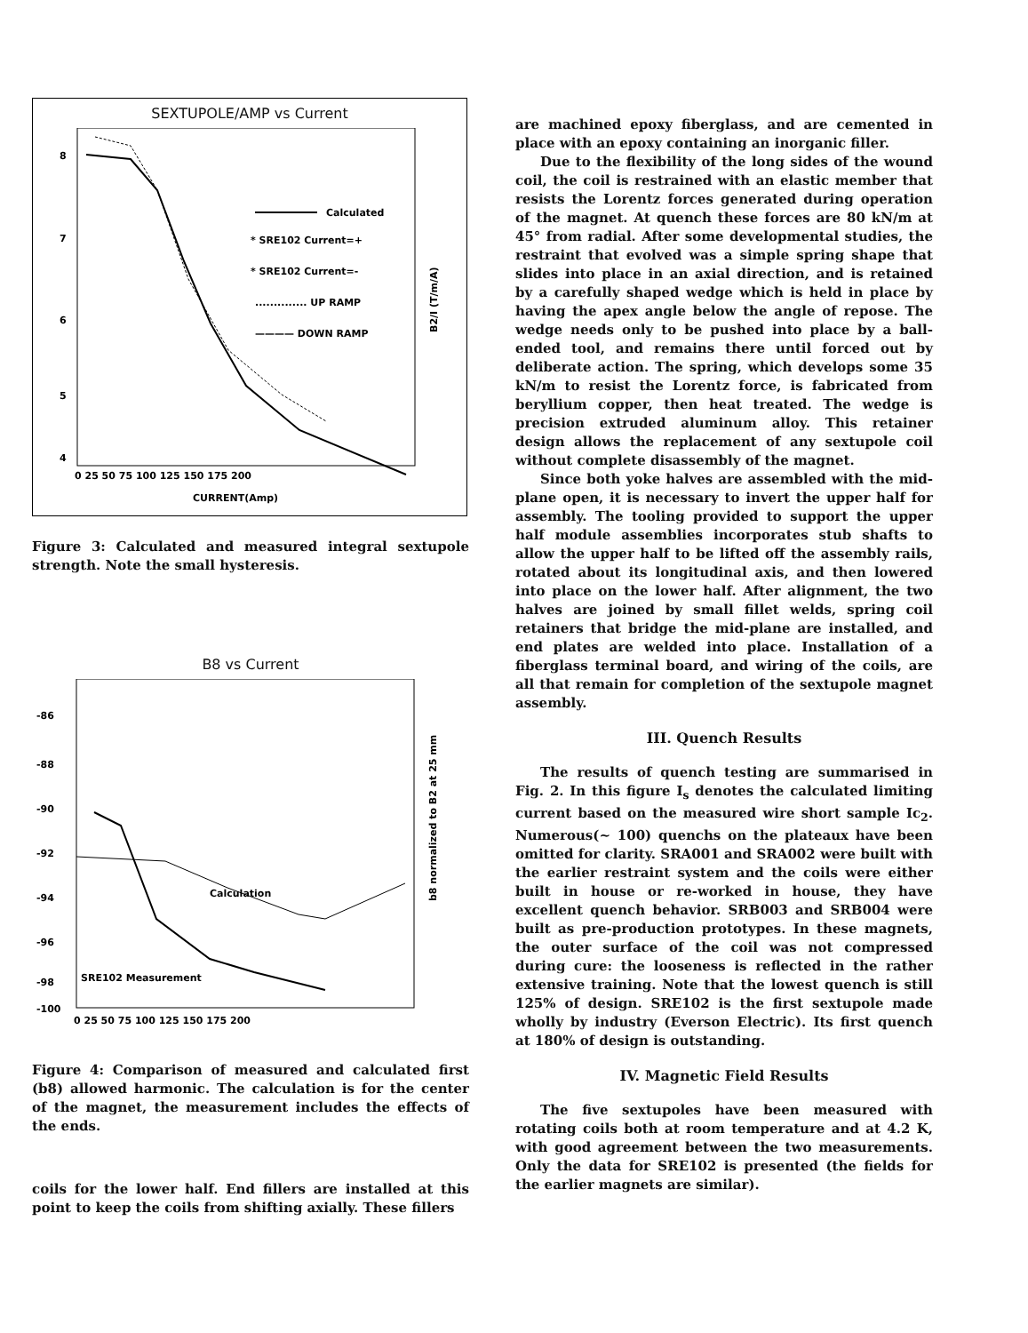SEXTUPOLE/AMP vs Current
Calculated
* SRE102 Current=+
* SRE102 Current=-
.............. UP RAMP
———— DOWN RAMP
B2/I (T/m/A)
8
7
6
5
4
0 25 50 75 100 125 150 175 200
CURRENT(Amp)
Figure 3: Calculated and measured integral sextupole strength. Note the small hysteresis.
B8 vs Current
Calculation
SRE102 Measurement
b8 normalized to B2 at 25 mm
-86
-88
-90
-92
-94
-96
-98
-100
0 25 50 75 100 125 150 175 200
Figure 4: Comparison of measured and calculated first (b8) allowed harmonic. The calculation is for the center of the magnet, the measurement includes the effects of the ends.
coils for the lower half. End fillers are installed at this point to keep the coils from shifting axially. These fillers
are machined epoxy fiberglass, and are cemented in place with an epoxy containing an inorganic filler.
Due to the flexibility of the long sides of the wound coil, the coil is restrained with an elastic member that resists the Lorentz forces generated during operation of the magnet. At quench these forces are 80 kN/m at 45° from radial. After some developmental studies, the restraint that evolved was a simple spring shape that slides into place in an axial direction, and is retained by a carefully shaped wedge which is held in place by having the apex angle below the angle of repose. The wedge needs only to be pushed into place by a ball-ended tool, and remains there until forced out by deliberate action. The spring, which develops some 35 kN/m to resist the Lorentz force, is fabricated from beryllium copper, then heat treated. The wedge is precision extruded aluminum alloy. This retainer design allows the replacement of any sextupole coil without complete disassembly of the magnet.
Since both yoke halves are assembled with the mid-plane open, it is necessary to invert the upper half for assembly. The tooling provided to support the upper half module assemblies incorporates stub shafts to allow the upper half to be lifted off the assembly rails, rotated about its longitudinal axis, and then lowered into place on the lower half. After alignment, the two halves are joined by small fillet welds, spring coil retainers that bridge the mid-plane are installed, and end plates are welded into place. Installation of a fiberglass terminal board, and wiring of the coils, are all that remain for completion of the sextupole magnet assembly.
III. Quench Results
The results of quench testing are summarised in Fig. 2. In this figure I<sub>s</sub> denotes the calculated limiting current based on the measured wire short sample Ic<sub>2</sub>. Numerous(~ 100) quenchs on the plateaux have been omitted for clarity. SRA001 and SRA002 were built with the earlier restraint system and the coils were either built in house or re-worked in house, they have excellent quench behavior. SRB003 and SRB004 were built as pre-production prototypes. In these magnets, the outer surface of the coil was not compressed during cure: the looseness is reflected in the rather extensive training. Note that the lowest quench is still 125% of design. SRE102 is the first sextupole made wholly by industry (Everson Electric). Its first quench at 180% of design is outstanding.
IV. Magnetic Field Results
The five sextupoles have been measured with rotating coils both at room temperature and at 4.2 K, with good agreement between the two measurements. Only the data for SRE102 is presented (the fields for the earlier magnets are similar).